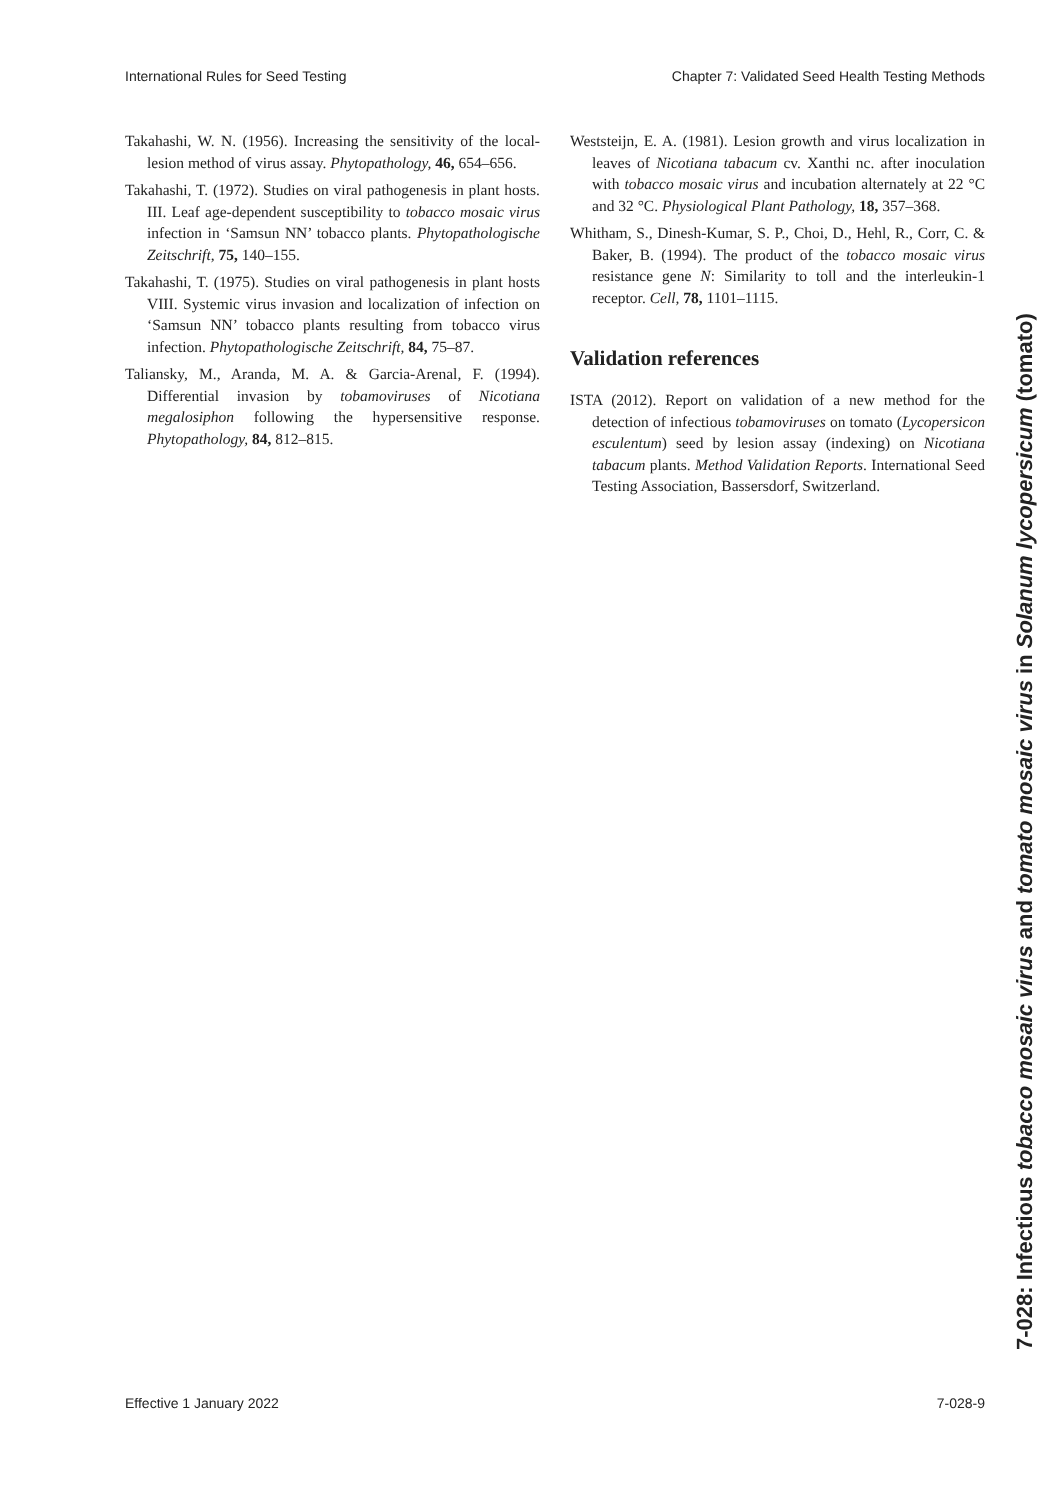International Rules for Seed Testing Chapter 7: Validated Seed Health Testing Methods
Takahashi, W. N. (1956). Increasing the sensitivity of the local-lesion method of virus assay. Phytopathology, 46, 654–656.
Takahashi, T. (1972). Studies on viral pathogenesis in plant hosts. III. Leaf age-dependent susceptibility to tobacco mosaic virus infection in ‘Samsun NN’ tobacco plants. Phytopathologische Zeitschrift, 75, 140–155.
Takahashi, T. (1975). Studies on viral pathogenesis in plant hosts VIII. Systemic virus invasion and localization of infection on ‘Samsun NN’ tobacco plants resulting from tobacco virus infection. Phytopathologische Zeitschrift, 84, 75–87.
Taliansky, M., Aranda, M. A. & Garcia-Arenal, F. (1994). Differential invasion by tobamoviruses of Nicotiana megalosiphon following the hypersensitive response. Phytopathology, 84, 812–815.
Weststeijn, E. A. (1981). Lesion growth and virus localization in leaves of Nicotiana tabacum cv. Xanthi nc. after inoculation with tobacco mosaic virus and incubation alternately at 22 °C and 32 °C. Physiological Plant Pathology, 18, 357–368.
Whitham, S., Dinesh-Kumar, S. P., Choi, D., Hehl, R., Corr, C. & Baker, B. (1994). The product of the tobacco mosaic virus resistance gene N: Similarity to toll and the interleukin-1 receptor. Cell, 78, 1101–1115.
Validation references
ISTA (2012). Report on validation of a new method for the detection of infectious tobamoviruses on tomato (Lycopersicon esculentum) seed by lesion assay (indexing) on Nicotiana tabacum plants. Method Validation Reports. International Seed Testing Association, Bassersdorf, Switzerland.
7-028: Infectious tobacco mosaic virus and tomato mosaic virus in Solanum lycopersicum (tomato)
Effective 1 January 2022 7-028-9